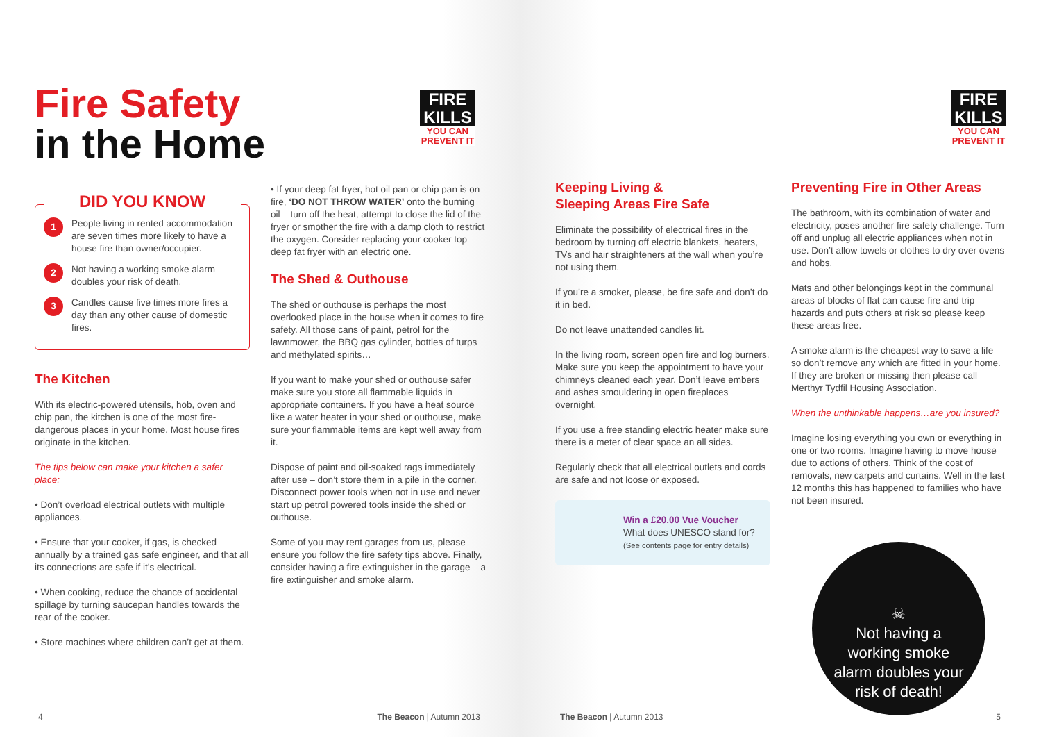Fire Safety
in the Home
FIRE KILLS
YOU CAN PREVENT IT
DID YOU KNOW
1
People living in rented accommodation are seven times more likely to have a house fire than owner/occupier.
2
Not having a working smoke alarm doubles your risk of death.
3
Candles cause five times more fires a day than any other cause of domestic fires.
The Kitchen
With its electric-powered utensils, hob, oven and chip pan, the kitchen is one of the most fire-dangerous places in your home. Most house fires originate in the kitchen.
The tips below can make your kitchen a safer place:
• Don’t overload electrical outlets with multiple appliances.
• Ensure that your cooker, if gas, is checked annually by a trained gas safe engineer, and that all its connections are safe if it’s electrical.
• When cooking, reduce the chance of accidental spillage by turning saucepan handles towards the rear of the cooker.
• Store machines where children can’t get at them.
• If your deep fat fryer, hot oil pan or chip pan is on fire, ‘DO NOT THROW WATER’ onto the burning oil – turn off the heat, attempt to close the lid of the fryer or smother the fire with a damp cloth to restrict the oxygen. Consider replacing your cooker top deep fat fryer with an electric one.
The Shed & Outhouse
The shed or outhouse is perhaps the most overlooked place in the house when it comes to fire safety. All those cans of paint, petrol for the lawnmower, the BBQ gas cylinder, bottles of turps and methylated spirits…
If you want to make your shed or outhouse safer make sure you store all flammable liquids in appropriate containers. If you have a heat source like a water heater in your shed or outhouse, make sure your flammable items are kept well away from it.
Dispose of paint and oil-soaked rags immediately after use – don’t store them in a pile in the corner. Disconnect power tools when not in use and never start up petrol powered tools inside the shed or outhouse.
Some of you may rent garages from us, please ensure you follow the fire safety tips above. Finally, consider having a fire extinguisher in the garage – a fire extinguisher and smoke alarm.
4 The Beacon | Autumn 2013
FIRE KILLS
YOU CAN PREVENT IT
Keeping Living &
Sleeping Areas Fire Safe
Eliminate the possibility of electrical fires in the bedroom by turning off electric blankets, heaters, TVs and hair straighteners at the wall when you’re not using them.
If you’re a smoker, please, be fire safe and don’t do it in bed.
Do not leave unattended candles lit.
In the living room, screen open fire and log burners. Make sure you keep the appointment to have your chimneys cleaned each year. Don’t leave embers and ashes smouldering in open fireplaces overnight.
If you use a free standing electric heater make sure there is a meter of clear space an all sides.
Regularly check that all electrical outlets and cords are safe and not loose or exposed.
Win a £20.00 Vue Voucher
What does UNESCO stand for?
(See contents page for entry details)
Preventing Fire in Other Areas
The bathroom, with its combination of water and electricity, poses another fire safety challenge. Turn off and unplug all electric appliances when not in use. Don’t allow towels or clothes to dry over ovens and hobs.
Mats and other belongings kept in the communal areas of blocks of flat can cause fire and trip hazards and puts others at risk so please keep these areas free.
A smoke alarm is the cheapest way to save a life – so don’t remove any which are fitted in your home. If they are broken or missing then please call Merthyr Tydfil Housing Association.
When the unthinkable happens…are you insured?
Imagine losing everything you own or everything in one or two rooms. Imagine having to move house due to actions of others. Think of the cost of removals, new carpets and curtains. Well in the last 12 months this has happened to families who have not been insured.
☠
Not having a working smoke alarm doubles your risk of death!
The Beacon | Autumn 2013 5